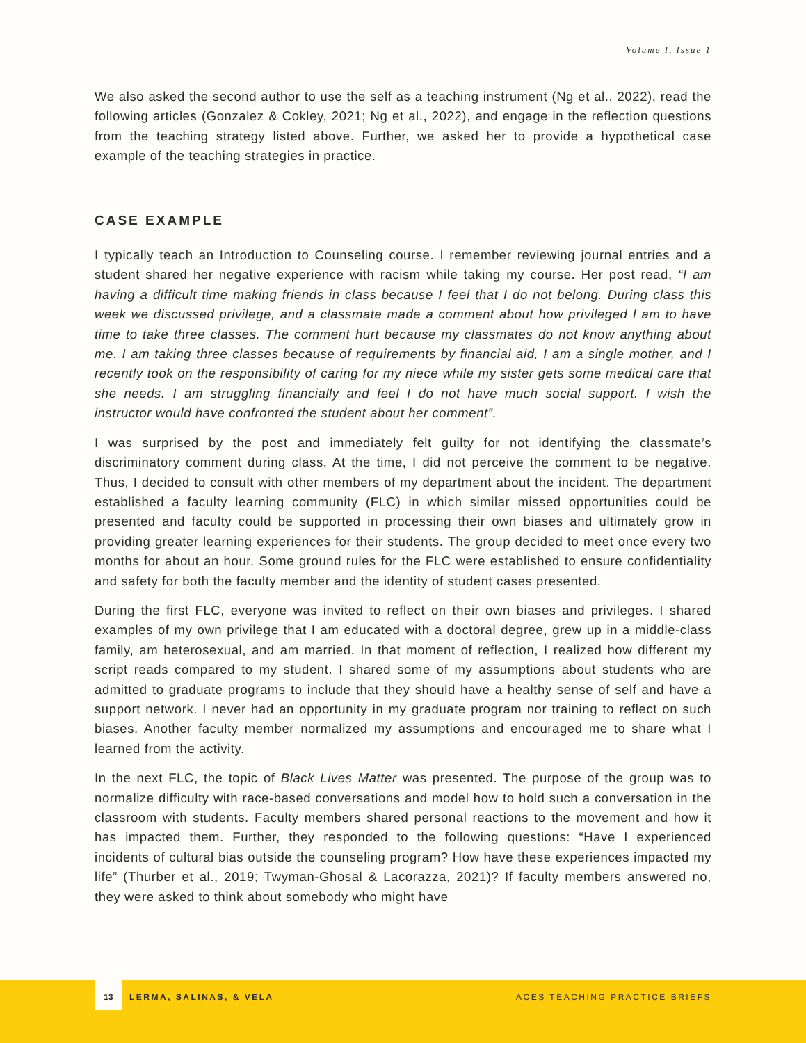Volume I, Issue 1
We also asked the second author to use the self as a teaching instrument (Ng et al., 2022), read the following articles (Gonzalez & Cokley, 2021; Ng et al., 2022), and engage in the reflection questions from the teaching strategy listed above. Further, we asked her to provide a hypothetical case example of the teaching strategies in practice.
CASE EXAMPLE
I typically teach an Introduction to Counseling course. I remember reviewing journal entries and a student shared her negative experience with racism while taking my course. Her post read, “I am having a difficult time making friends in class because I feel that I do not belong. During class this week we discussed privilege, and a classmate made a comment about how privileged I am to have time to take three classes. The comment hurt because my classmates do not know anything about me. I am taking three classes because of requirements by financial aid, I am a single mother, and I recently took on the responsibility of caring for my niece while my sister gets some medical care that she needs. I am struggling financially and feel I do not have much social support. I wish the instructor would have confronted the student about her comment”.
I was surprised by the post and immediately felt guilty for not identifying the classmate’s discriminatory comment during class. At the time, I did not perceive the comment to be negative. Thus, I decided to consult with other members of my department about the incident. The department established a faculty learning community (FLC) in which similar missed opportunities could be presented and faculty could be supported in processing their own biases and ultimately grow in providing greater learning experiences for their students. The group decided to meet once every two months for about an hour. Some ground rules for the FLC were established to ensure confidentiality and safety for both the faculty member and the identity of student cases presented.
During the first FLC, everyone was invited to reflect on their own biases and privileges. I shared examples of my own privilege that I am educated with a doctoral degree, grew up in a middle-class family, am heterosexual, and am married. In that moment of reflection, I realized how different my script reads compared to my student. I shared some of my assumptions about students who are admitted to graduate programs to include that they should have a healthy sense of self and have a support network. I never had an opportunity in my graduate program nor training to reflect on such biases. Another faculty member normalized my assumptions and encouraged me to share what I learned from the activity.
In the next FLC, the topic of Black Lives Matter was presented. The purpose of the group was to normalize difficulty with race-based conversations and model how to hold such a conversation in the classroom with students. Faculty members shared personal reactions to the movement and how it has impacted them. Further, they responded to the following questions: “Have I experienced incidents of cultural bias outside the counseling program? How have these experiences impacted my life” (Thurber et al., 2019; Twyman-Ghosal & Lacorazza, 2021)? If faculty members answered no, they were asked to think about somebody who might have
13 LERMA, SALINAS, & VELA ACES TEACHING PRACTICE BRIEFS